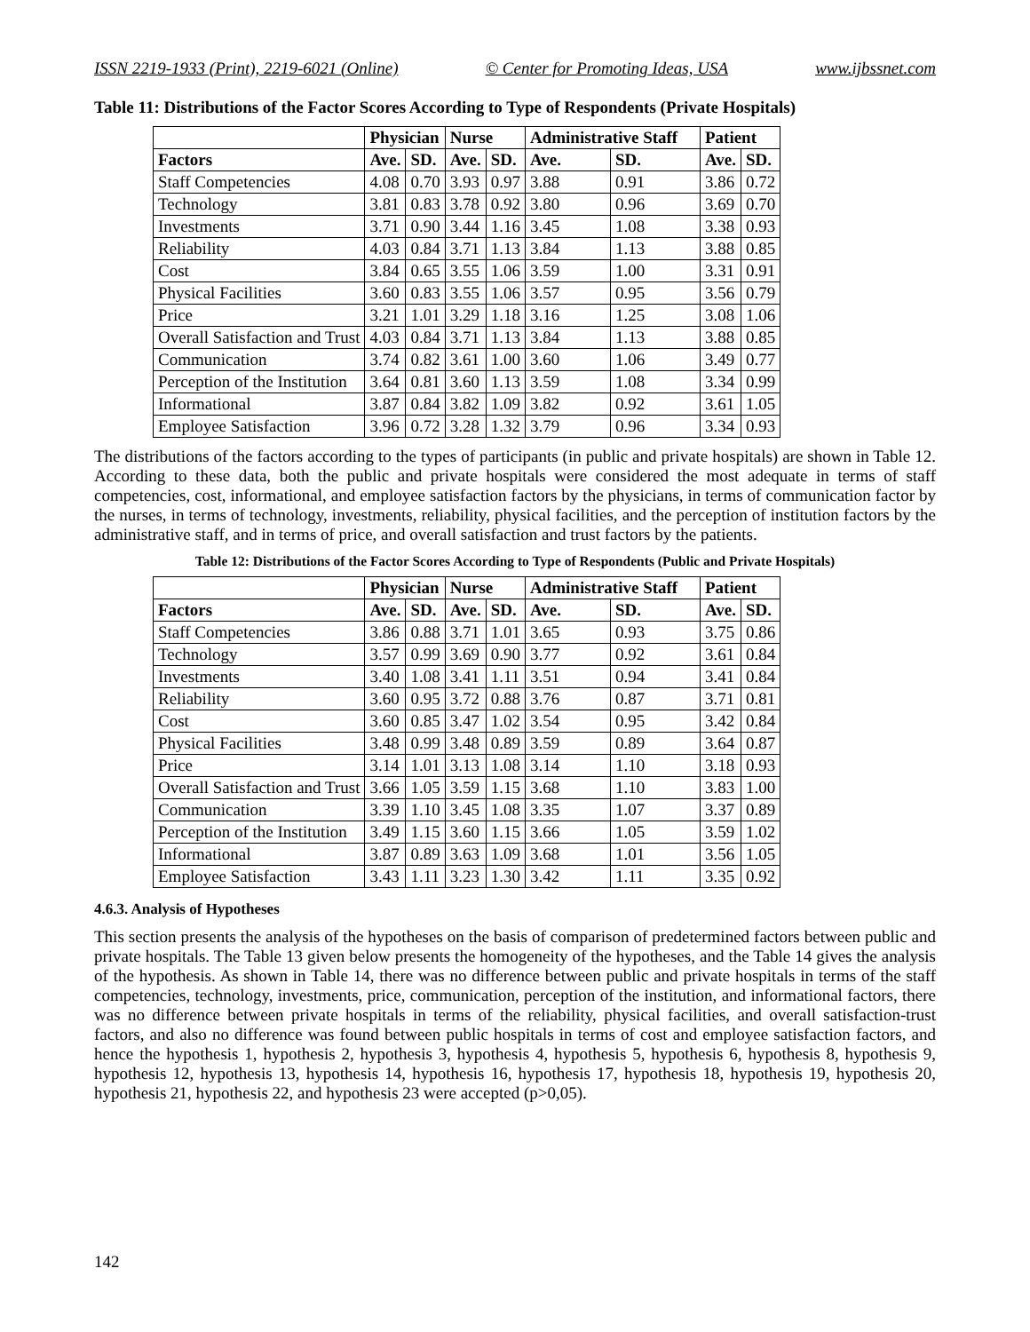ISSN 2219-1933 (Print), 2219-6021 (Online) © Center for Promoting Ideas, USA www.ijbssnet.com
Table 11: Distributions of the Factor Scores According to Type of Respondents (Private Hospitals)
| | Physician | | Nurse | | Administrative Staff | | Patient | |
| --- | --- | --- | --- | --- | --- | --- | --- | --- |
| Factors | Ave. | SD. | Ave. | SD. | Ave. | SD. | Ave. | SD. |
| Staff Competencies | 4.08 | 0.70 | 3.93 | 0.97 | 3.88 | 0.91 | 3.86 | 0.72 |
| Technology | 3.81 | 0.83 | 3.78 | 0.92 | 3.80 | 0.96 | 3.69 | 0.70 |
| Investments | 3.71 | 0.90 | 3.44 | 1.16 | 3.45 | 1.08 | 3.38 | 0.93 |
| Reliability | 4.03 | 0.84 | 3.71 | 1.13 | 3.84 | 1.13 | 3.88 | 0.85 |
| Cost | 3.84 | 0.65 | 3.55 | 1.06 | 3.59 | 1.00 | 3.31 | 0.91 |
| Physical Facilities | 3.60 | 0.83 | 3.55 | 1.06 | 3.57 | 0.95 | 3.56 | 0.79 |
| Price | 3.21 | 1.01 | 3.29 | 1.18 | 3.16 | 1.25 | 3.08 | 1.06 |
| Overall Satisfaction and Trust | 4.03 | 0.84 | 3.71 | 1.13 | 3.84 | 1.13 | 3.88 | 0.85 |
| Communication | 3.74 | 0.82 | 3.61 | 1.00 | 3.60 | 1.06 | 3.49 | 0.77 |
| Perception of the Institution | 3.64 | 0.81 | 3.60 | 1.13 | 3.59 | 1.08 | 3.34 | 0.99 |
| Informational | 3.87 | 0.84 | 3.82 | 1.09 | 3.82 | 0.92 | 3.61 | 1.05 |
| Employee Satisfaction | 3.96 | 0.72 | 3.28 | 1.32 | 3.79 | 0.96 | 3.34 | 0.93 |
The distributions of the factors according to the types of participants (in public and private hospitals) are shown in Table 12. According to these data, both the public and private hospitals were considered the most adequate in terms of staff competencies, cost, informational, and employee satisfaction factors by the physicians, in terms of communication factor by the nurses, in terms of technology, investments, reliability, physical facilities, and the perception of institution factors by the administrative staff, and in terms of price, and overall satisfaction and trust factors by the patients.
Table 12: Distributions of the Factor Scores According to Type of Respondents (Public and Private Hospitals)
| | Physician | | Nurse | | Administrative Staff | | Patient | |
| --- | --- | --- | --- | --- | --- | --- | --- | --- |
| Factors | Ave. | SD. | Ave. | SD. | Ave. | SD. | Ave. | SD. |
| Staff Competencies | 3.86 | 0.88 | 3.71 | 1.01 | 3.65 | 0.93 | 3.75 | 0.86 |
| Technology | 3.57 | 0.99 | 3.69 | 0.90 | 3.77 | 0.92 | 3.61 | 0.84 |
| Investments | 3.40 | 1.08 | 3.41 | 1.11 | 3.51 | 0.94 | 3.41 | 0.84 |
| Reliability | 3.60 | 0.95 | 3.72 | 0.88 | 3.76 | 0.87 | 3.71 | 0.81 |
| Cost | 3.60 | 0.85 | 3.47 | 1.02 | 3.54 | 0.95 | 3.42 | 0.84 |
| Physical Facilities | 3.48 | 0.99 | 3.48 | 0.89 | 3.59 | 0.89 | 3.64 | 0.87 |
| Price | 3.14 | 1.01 | 3.13 | 1.08 | 3.14 | 1.10 | 3.18 | 0.93 |
| Overall Satisfaction and Trust | 3.66 | 1.05 | 3.59 | 1.15 | 3.68 | 1.10 | 3.83 | 1.00 |
| Communication | 3.39 | 1.10 | 3.45 | 1.08 | 3.35 | 1.07 | 3.37 | 0.89 |
| Perception of the Institution | 3.49 | 1.15 | 3.60 | 1.15 | 3.66 | 1.05 | 3.59 | 1.02 |
| Informational | 3.87 | 0.89 | 3.63 | 1.09 | 3.68 | 1.01 | 3.56 | 1.05 |
| Employee Satisfaction | 3.43 | 1.11 | 3.23 | 1.30 | 3.42 | 1.11 | 3.35 | 0.92 |
4.6.3. Analysis of Hypotheses
This section presents the analysis of the hypotheses on the basis of comparison of predetermined factors between public and private hospitals. The Table 13 given below presents the homogeneity of the hypotheses, and the Table 14 gives the analysis of the hypothesis. As shown in Table 14, there was no difference between public and private hospitals in terms of the staff competencies, technology, investments, price, communication, perception of the institution, and informational factors, there was no difference between private hospitals in terms of the reliability, physical facilities, and overall satisfaction-trust factors, and also no difference was found between public hospitals in terms of cost and employee satisfaction factors, and hence the hypothesis 1, hypothesis 2, hypothesis 3, hypothesis 4, hypothesis 5, hypothesis 6, hypothesis 8, hypothesis 9, hypothesis 12, hypothesis 13, hypothesis 14, hypothesis 16, hypothesis 17, hypothesis 18, hypothesis 19, hypothesis 20, hypothesis 21, hypothesis 22, and hypothesis 23 were accepted (p>0,05).
142